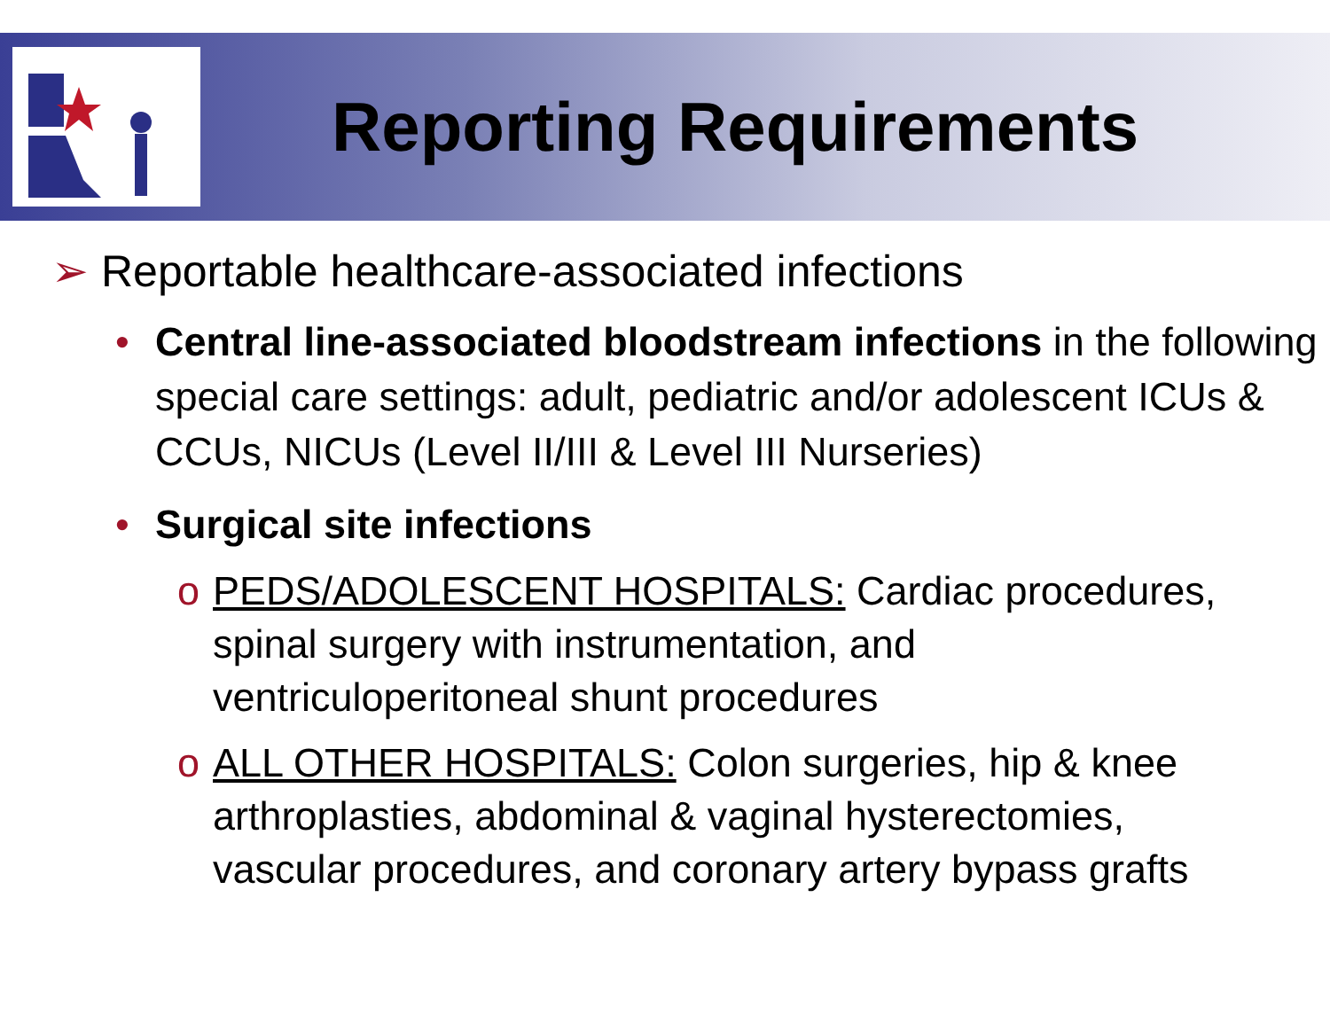Reporting Requirements
➢ Reportable healthcare-associated infections
• Central line-associated bloodstream infections in the following special care settings: adult, pediatric and/or adolescent ICUs & CCUs, NICUs (Level II/III & Level III Nurseries)
• Surgical site infections
o PEDS/ADOLESCENT HOSPITALS: Cardiac procedures, spinal surgery with instrumentation, and ventriculoperitoneal shunt procedures
o ALL OTHER HOSPITALS: Colon surgeries, hip & knee arthroplasties, abdominal & vaginal hysterectomies, vascular procedures, and coronary artery bypass grafts